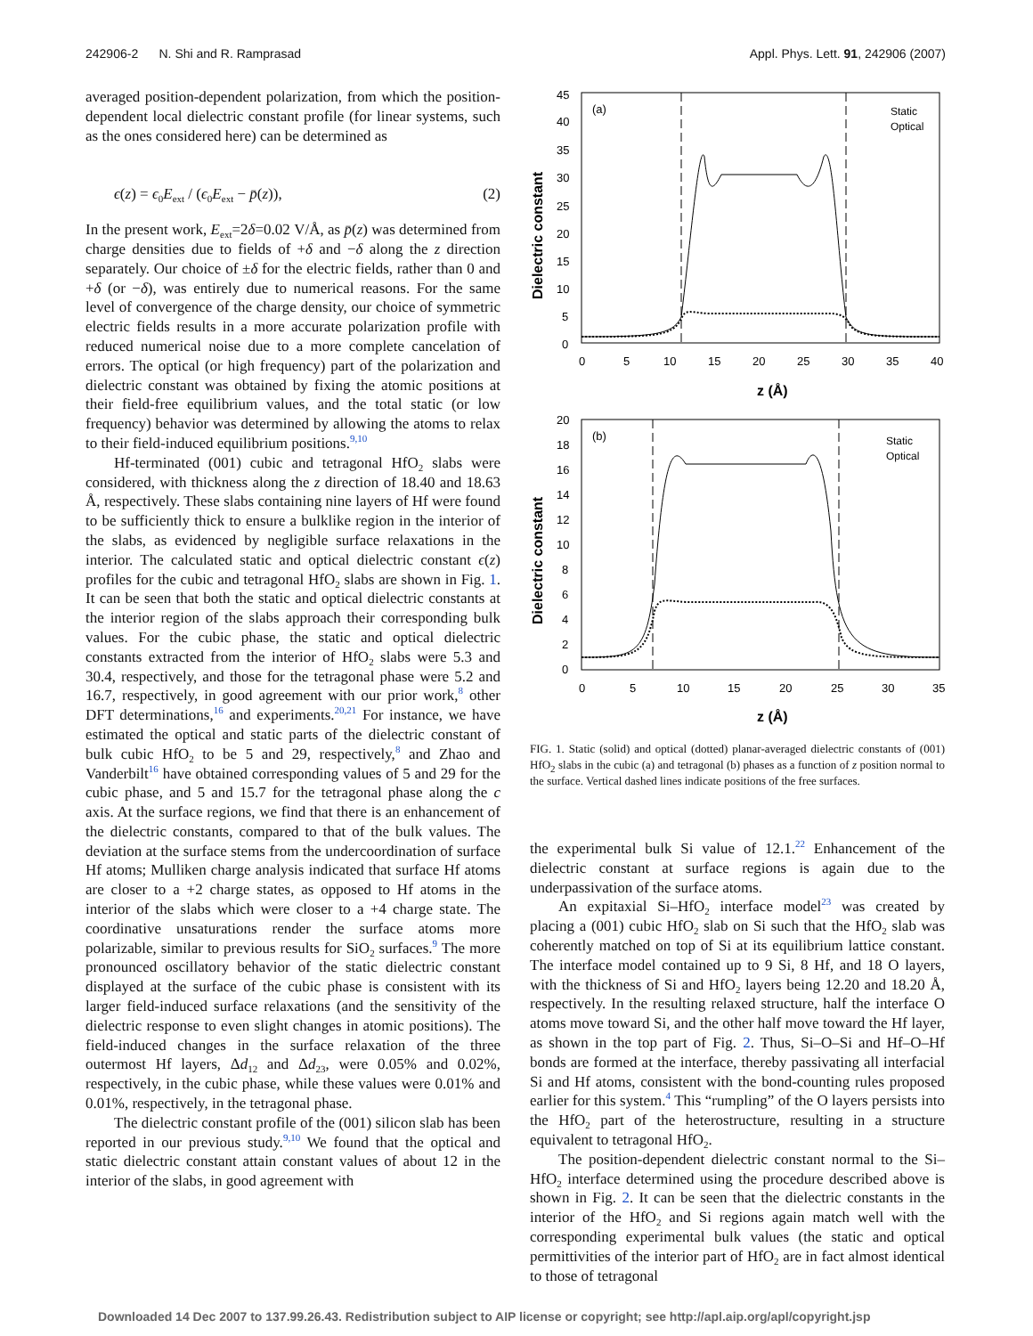242906-2 N. Shi and R. Ramprasad Appl. Phys. Lett. 91, 242906 (2007)
averaged position-dependent polarization, from which the position-dependent local dielectric constant profile (for linear systems, such as the ones considered here) can be determined as
ϵ(z) = ϵ<sub>0</sub>E<sub>ext</sub> / (ϵ<sub>0</sub>E<sub>ext</sub> − p̄(z)), (2)
In the present work, E<sub>ext</sub>=2δ=0.02 V/Å, as p̄(z) was determined from charge densities due to fields of +δ and −δ along the z direction separately. Our choice of ±δ for the electric fields, rather than 0 and +δ (or −δ), was entirely due to numerical reasons. For the same level of convergence of the charge density, our choice of symmetric electric fields results in a more accurate polarization profile with reduced numerical noise due to a more complete cancelation of errors. The optical (or high frequency) part of the polarization and dielectric constant was obtained by fixing the atomic positions at their field-free equilibrium values, and the total static (or low frequency) behavior was determined by allowing the atoms to relax to their field-induced equilibrium positions.<sup>9,10</sup>
Hf-terminated (001) cubic and tetragonal HfO<sub>2</sub> slabs were considered, with thickness along the z direction of 18.40 and 18.63 Å, respectively. These slabs containing nine layers of Hf were found to be sufficiently thick to ensure a bulklike region in the interior of the slabs, as evidenced by negligible surface relaxations in the interior. The calculated static and optical dielectric constant ϵ(z) profiles for the cubic and tetragonal HfO<sub>2</sub> slabs are shown in Fig. 1. It can be seen that both the static and optical dielectric constants at the interior region of the slabs approach their corresponding bulk values. For the cubic phase, the static and optical dielectric constants extracted from the interior of HfO<sub>2</sub> slabs were 5.3 and 30.4, respectively, and those for the tetragonal phase were 5.2 and 16.7, respectively, in good agreement with our prior work,<sup>8</sup> other DFT determinations,<sup>16</sup> and experiments.<sup>20,21</sup> For instance, we have estimated the optical and static parts of the dielectric constant of bulk cubic HfO<sub>2</sub> to be 5 and 29, respectively,<sup>8</sup> and Zhao and Vanderbilt<sup>16</sup> have obtained corresponding values of 5 and 29 for the cubic phase, and 5 and 15.7 for the tetragonal phase along the c axis. At the surface regions, we find that there is an enhancement of the dielectric constants, compared to that of the bulk values. The deviation at the surface stems from the undercoordination of surface Hf atoms; Mulliken charge analysis indicated that surface Hf atoms are closer to a +2 charge states, as opposed to Hf atoms in the interior of the slabs which were closer to a +4 charge state. The coordinative unsaturations render the surface atoms more polarizable, similar to previous results for SiO<sub>2</sub> surfaces.<sup>9</sup> The more pronounced oscillatory behavior of the static dielectric constant displayed at the surface of the cubic phase is consistent with its larger field-induced surface relaxations (and the sensitivity of the dielectric response to even slight changes in atomic positions). The field-induced changes in the surface relaxation of the three outermost Hf layers, Δd<sub>12</sub> and Δd<sub>23</sub>, were 0.05% and 0.02%, respectively, in the cubic phase, while these values were 0.01% and 0.01%, respectively, in the tetragonal phase.
The dielectric constant profile of the (001) silicon slab has been reported in our previous study.<sup>9,10</sup> We found that the optical and static dielectric constant attain constant values of about 12 in the interior of the slabs, in good agreement with
(a)
(b)
Static
Optical
Static
Optical
z (Å)
z (Å)
Dielectric constant
Dielectric constant
45
40
35
30
25
20
15
10
5
0
0
5
10
15
20
25
30
35
40
20
18
16
14
12
10
8
6
4
2
0
0
5
10
15
20
25
30
35
FIG. 1. Static (solid) and optical (dotted) planar-averaged dielectric constants of (001) HfO<sub>2</sub> slabs in the cubic (a) and tetragonal (b) phases as a function of z position normal to the surface. Vertical dashed lines indicate positions of the free surfaces.
the experimental bulk Si value of 12.1.<sup>22</sup> Enhancement of the dielectric constant at surface regions is again due to the underpassivation of the surface atoms.
An expitaxial Si–HfO<sub>2</sub> interface model<sup>23</sup> was created by placing a (001) cubic HfO<sub>2</sub> slab on Si such that the HfO<sub>2</sub> slab was coherently matched on top of Si at its equilibrium lattice constant. The interface model contained up to 9 Si, 8 Hf, and 18 O layers, with the thickness of Si and HfO<sub>2</sub> layers being 12.20 and 18.20 Å, respectively. In the resulting relaxed structure, half the interface O atoms move toward Si, and the other half move toward the Hf layer, as shown in the top part of Fig. 2. Thus, Si–O–Si and Hf–O–Hf bonds are formed at the interface, thereby passivating all interfacial Si and Hf atoms, consistent with the bond-counting rules proposed earlier for this system.<sup>4</sup> This “rumpling” of the O layers persists into the HfO<sub>2</sub> part of the heterostructure, resulting in a structure equivalent to tetragonal HfO<sub>2</sub>.
The position-dependent dielectric constant normal to the Si–HfO<sub>2</sub> interface determined using the procedure described above is shown in Fig. 2. It can be seen that the dielectric constants in the interior of the HfO<sub>2</sub> and Si regions again match well with the corresponding experimental bulk values (the static and optical permittivities of the interior part of HfO<sub>2</sub> are in fact almost identical to those of tetragonal
Downloaded 14 Dec 2007 to 137.99.26.43. Redistribution subject to AIP license or copyright; see http://apl.aip.org/apl/copyright.jsp